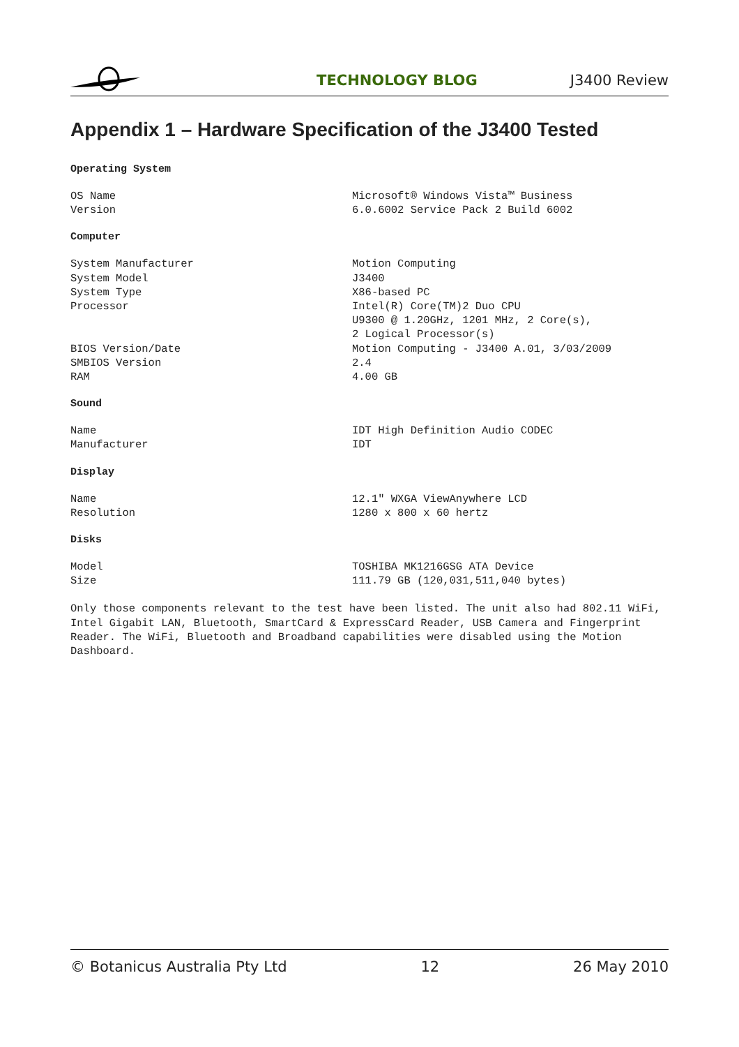TECHNOLOGY BLOG J3400 Review
Appendix 1 – Hardware Specification of the J3400 Tested
Operating System
| OS Name | Microsoft® Windows Vista™ Business |
| Version | 6.0.6002 Service Pack 2 Build 6002 |
Computer
| System Manufacturer | Motion Computing |
| System Model | J3400 |
| System Type | X86-based PC |
| Processor | Intel(R) Core(TM)2 Duo CPU U9300 @ 1.20GHz, 1201 MHz, 2 Core(s), 2 Logical Processor(s) |
| BIOS Version/Date | Motion Computing - J3400 A.01, 3/03/2009 |
| SMBIOS Version | 2.4 |
| RAM | 4.00 GB |
Sound
| Name | IDT High Definition Audio CODEC |
| Manufacturer | IDT |
Display
| Name | 12.1" WXGA ViewAnywhere LCD |
| Resolution | 1280 x 800 x 60 hertz |
Disks
| Model | TOSHIBA MK1216GSG ATA Device |
| Size | 111.79 GB (120,031,511,040 bytes) |
Only those components relevant to the test have been listed. The unit also had 802.11 WiFi, Intel Gigabit LAN, Bluetooth, SmartCard & ExpressCard Reader, USB Camera and Fingerprint Reader. The WiFi, Bluetooth and Broadband capabilities were disabled using the Motion Dashboard.
© Botanicus Australia Pty Ltd 12 26 May 2010